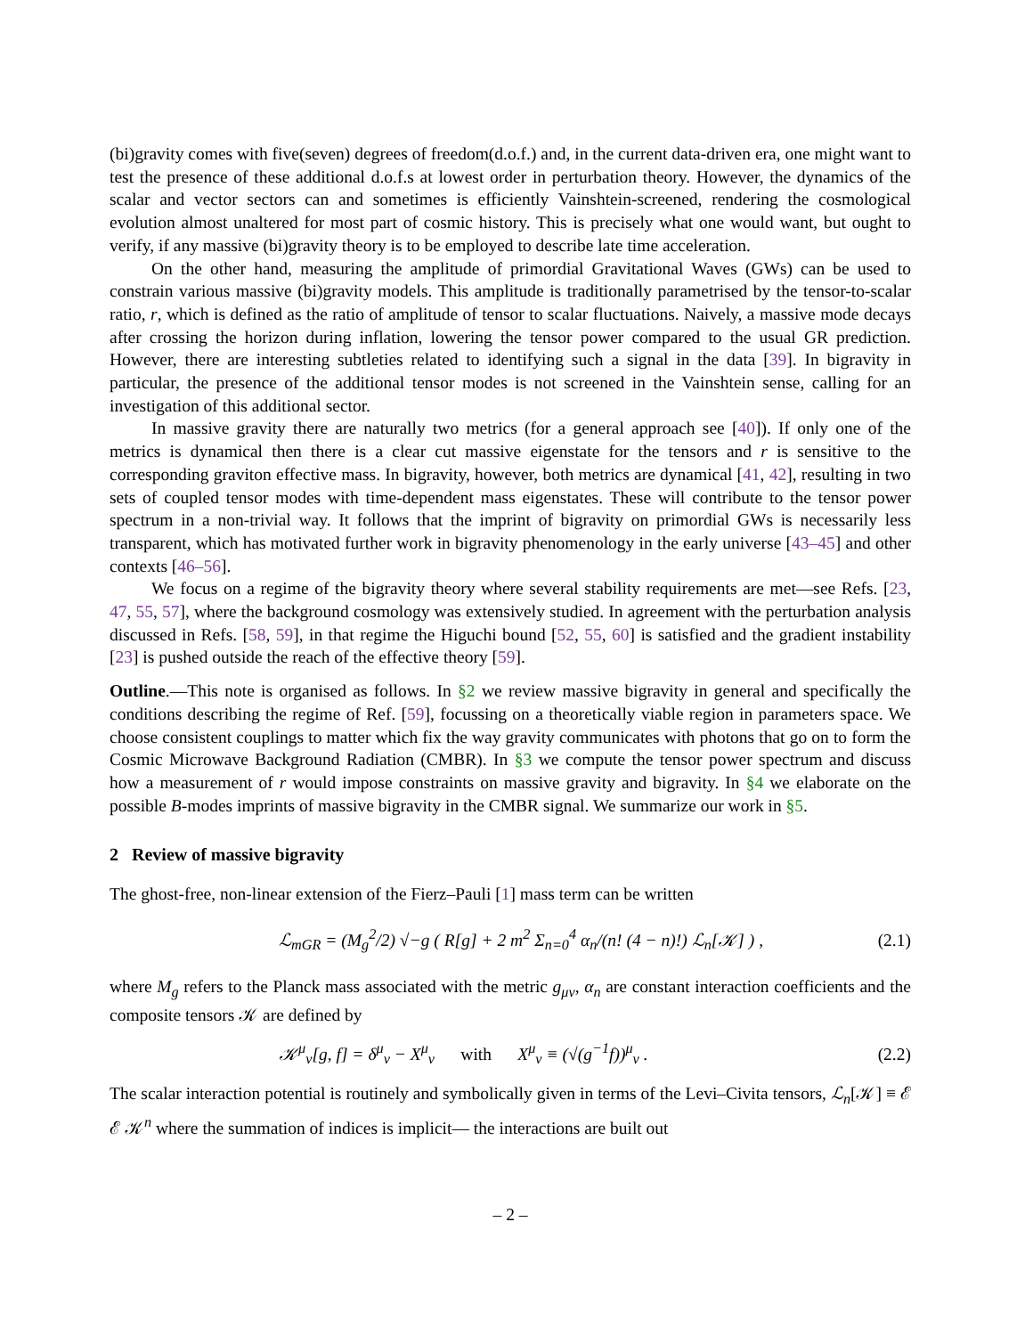(bi)gravity comes with five(seven) degrees of freedom(d.o.f.) and, in the current data-driven era, one might want to test the presence of these additional d.o.f.s at lowest order in perturbation theory. However, the dynamics of the scalar and vector sectors can and sometimes is efficiently Vainshtein-screened, rendering the cosmological evolution almost unaltered for most part of cosmic history. This is precisely what one would want, but ought to verify, if any massive (bi)gravity theory is to be employed to describe late time acceleration.
On the other hand, measuring the amplitude of primordial Gravitational Waves (GWs) can be used to constrain various massive (bi)gravity models. This amplitude is traditionally parametrised by the tensor-to-scalar ratio, r, which is defined as the ratio of amplitude of tensor to scalar fluctuations. Naively, a massive mode decays after crossing the horizon during inflation, lowering the tensor power compared to the usual GR prediction. However, there are interesting subtleties related to identifying such a signal in the data [39]. In bigravity in particular, the presence of the additional tensor modes is not screened in the Vainshtein sense, calling for an investigation of this additional sector.
In massive gravity there are naturally two metrics (for a general approach see [40]). If only one of the metrics is dynamical then there is a clear cut massive eigenstate for the tensors and r is sensitive to the corresponding graviton effective mass. In bigravity, however, both metrics are dynamical [41, 42], resulting in two sets of coupled tensor modes with time-dependent mass eigenstates. These will contribute to the tensor power spectrum in a non-trivial way. It follows that the imprint of bigravity on primordial GWs is necessarily less transparent, which has motivated further work in bigravity phenomenology in the early universe [43–45] and other contexts [46–56].
We focus on a regime of the bigravity theory where several stability requirements are met—see Refs. [23, 47, 55, 57], where the background cosmology was extensively studied. In agreement with the perturbation analysis discussed in Refs. [58, 59], in that regime the Higuchi bound [52, 55, 60] is satisfied and the gradient instability [23] is pushed outside the reach of the effective theory [59].
Outline.—This note is organised as follows. In §2 we review massive bigravity in general and specifically the conditions describing the regime of Ref. [59], focussing on a theoretically viable region in parameters space. We choose consistent couplings to matter which fix the way gravity communicates with photons that go on to form the Cosmic Microwave Background Radiation (CMBR). In §3 we compute the tensor power spectrum and discuss how a measurement of r would impose constraints on massive gravity and bigravity. In §4 we elaborate on the possible B-modes imprints of massive bigravity in the CMBR signal. We summarize our work in §5.
2 Review of massive bigravity
The ghost-free, non-linear extension of the Fierz–Pauli [1] mass term can be written
ℒ<sub>mGR</sub> = (M<sub>g</sub><sup>2</sup>/2) √−g ( R[g] + 2 m<sup>2</sup> Σ<sub>n=0</sub><sup>4</sup> α<sub>n</sub>/(n! (4 − n)!) ℒ<sub>n</sub>[𝒦] ) , (2.1)
where M<sub>g</sub> refers to the Planck mass associated with the metric g<sub>μν</sub>, α<sub>n</sub> are constant interaction coefficients and the composite tensors 𝒦 are defined by
𝒦<sup>μ</sup><sub>ν</sub>[g, f] = δ<sup>μ</sup><sub>ν</sub> − X<sup>μ</sup><sub>ν</sub> with X<sup>μ</sup><sub>ν</sub> ≡ (√(g<sup>−1</sup>f))<sup>μ</sup><sub>ν</sub> . (2.2)
The scalar interaction potential is routinely and symbolically given in terms of the Levi–Civita tensors, ℒ<sub>n</sub>[𝒦] ≡ ℰ ℰ 𝒦<sup>n</sup> where the summation of indices is implicit— the interactions are built out
– 2 –